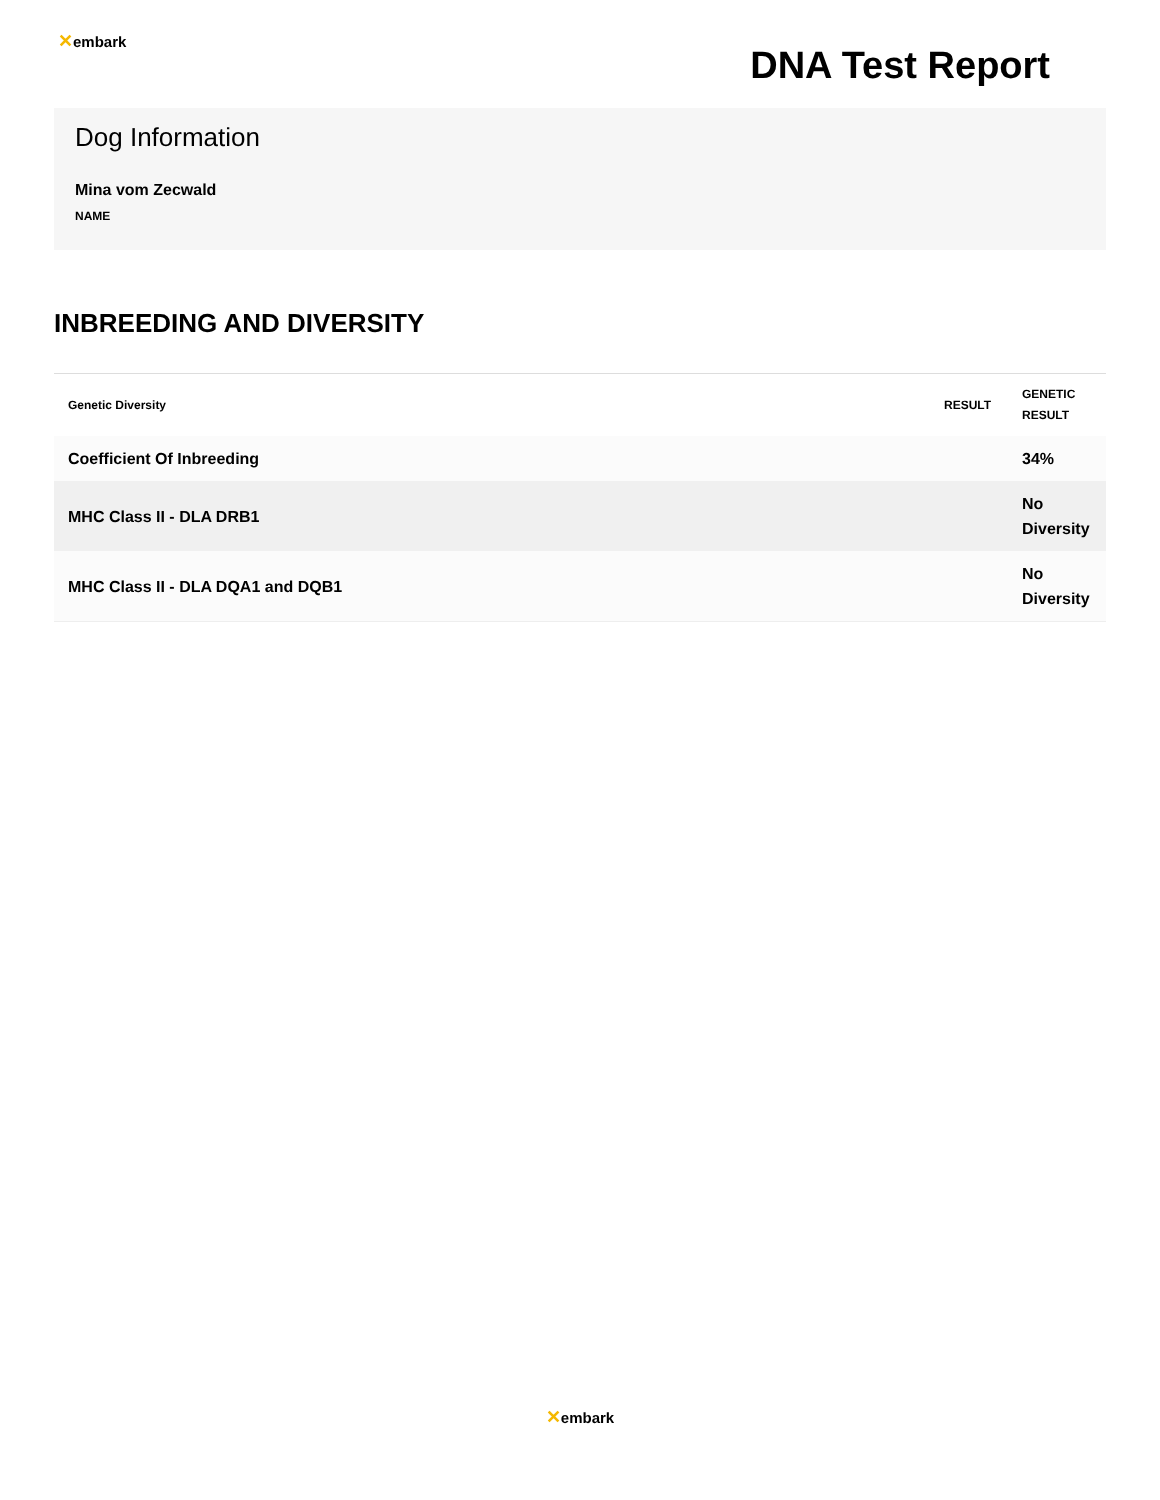✕embark
DNA Test Report
Dog Information
Mina vom Zecwald
NAME
INBREEDING AND DIVERSITY
| Genetic Diversity | RESULT | GENETIC RESULT |
| --- | --- | --- |
| Coefficient Of Inbreeding | | 34% |
| MHC Class II - DLA DRB1 | | No Diversity |
| MHC Class II - DLA DQA1 and DQB1 | | No Diversity |
✕embark